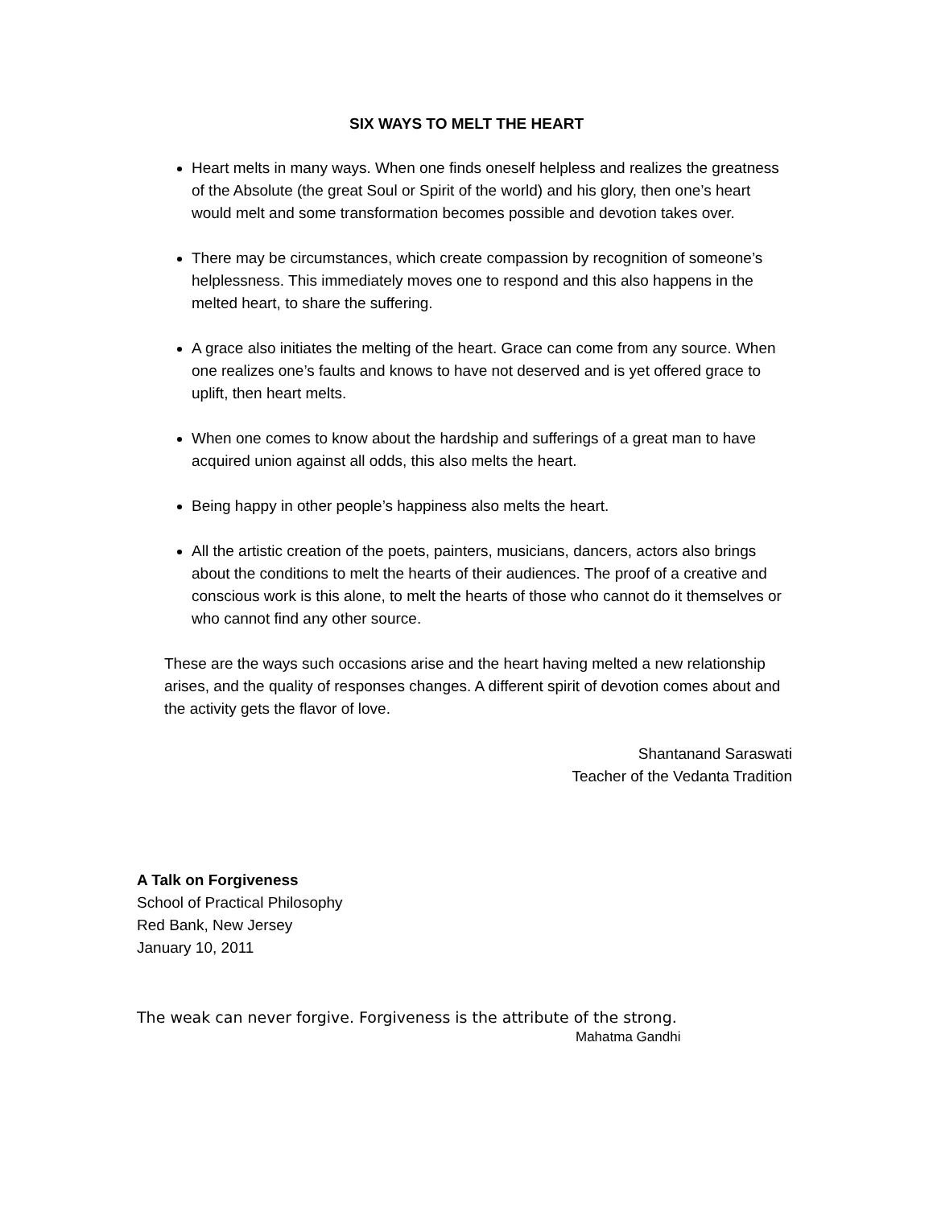SIX WAYS TO MELT THE HEART
Heart melts in many ways. When one finds oneself helpless and realizes the greatness of the Absolute (the great Soul or Spirit of the world) and his glory, then one’s heart would melt and some transformation becomes possible and devotion takes over.
There may be circumstances, which create compassion by recognition of someone’s helplessness. This immediately moves one to respond and this also happens in the melted heart, to share the suffering.
A grace also initiates the melting of the heart. Grace can come from any source. When one realizes one’s faults and knows to have not deserved and is yet offered grace to uplift, then heart melts.
When one comes to know about the hardship and sufferings of a great man to have acquired union against all odds, this also melts the heart.
Being happy in other people’s happiness also melts the heart.
All the artistic creation of the poets, painters, musicians, dancers, actors also brings about the conditions to melt the hearts of their audiences. The proof of a creative and conscious work is this alone, to melt the hearts of those who cannot do it themselves or who cannot find any other source.
These are the ways such occasions arise and the heart having melted a new relationship arises, and the quality of responses changes. A different spirit of devotion comes about and the activity gets the flavor of love.
Shantanand Saraswati
Teacher of the Vedanta Tradition
A Talk on Forgiveness
School of Practical Philosophy
Red Bank, New Jersey
January 10, 2011
The weak can never forgive. Forgiveness is the attribute of the strong.
Mahatma Gandhi